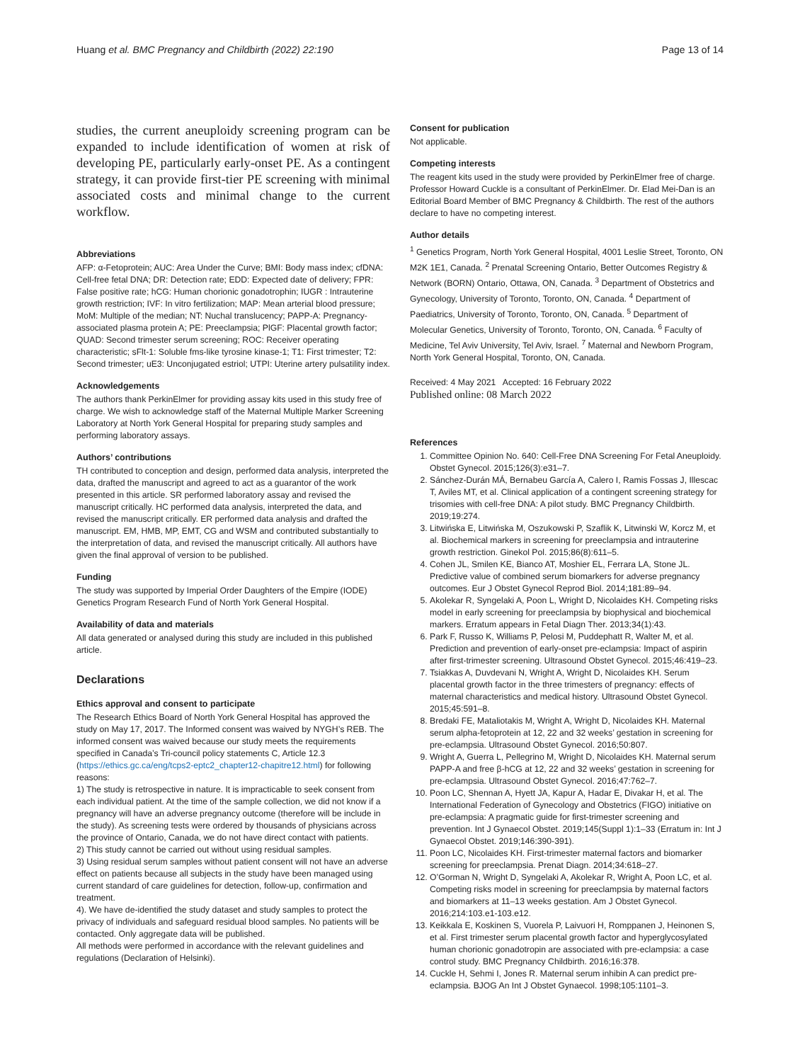Huang et al. BMC Pregnancy and Childbirth (2022) 22:190 Page 13 of 14
studies, the current aneuploidy screening program can be expanded to include identification of women at risk of developing PE, particularly early-onset PE. As a contingent strategy, it can provide first-tier PE screening with minimal associated costs and minimal change to the current workflow.
Abbreviations
AFP: α-Fetoprotein; AUC: Area Under the Curve; BMI: Body mass index; cfDNA: Cell-free fetal DNA; DR: Detection rate; EDD: Expected date of delivery; FPR: False positive rate; hCG: Human chorionic gonadotrophin; IUGR : Intrauterine growth restriction; IVF: In vitro fertilization; MAP: Mean arterial blood pressure; MoM: Multiple of the median; NT: Nuchal translucency; PAPP-A: Pregnancy-associated plasma protein A; PE: Preeclampsia; PlGF: Placental growth factor; QUAD: Second trimester serum screening; ROC: Receiver operating characteristic; sFlt-1: Soluble fms-like tyrosine kinase-1; T1: First trimester; T2: Second trimester; uE3: Unconjugated estriol; UTPI: Uterine artery pulsatility index.
Acknowledgements
The authors thank PerkinElmer for providing assay kits used in this study free of charge. We wish to acknowledge staff of the Maternal Multiple Marker Screening Laboratory at North York General Hospital for preparing study samples and performing laboratory assays.
Authors’ contributions
TH contributed to conception and design, performed data analysis, interpreted the data, drafted the manuscript and agreed to act as a guarantor of the work presented in this article. SR performed laboratory assay and revised the manuscript critically. HC performed data analysis, interpreted the data, and revised the manuscript critically. ER performed data analysis and drafted the manuscript. EM, HMB, MP, EMT, CG and WSM and contributed substantially to the interpretation of data, and revised the manuscript critically. All authors have given the final approval of version to be published.
Funding
The study was supported by Imperial Order Daughters of the Empire (IODE) Genetics Program Research Fund of North York General Hospital.
Availability of data and materials
All data generated or analysed during this study are included in this published article.
Declarations
Ethics approval and consent to participate
The Research Ethics Board of North York General Hospital has approved the study on May 17, 2017. The Informed consent was waived by NYGH’s REB. The informed consent was waived because our study meets the requirements specified in Canada’s Tri-council policy statements C, Article 12.3 (https://ethics.gc.ca/eng/tcps2-eptc2_chapter12-chapitre12.html) for following reasons:
1) The study is retrospective in nature. It is impracticable to seek consent from each individual patient. At the time of the sample collection, we did not know if a pregnancy will have an adverse pregnancy outcome (therefore will be include in the study). As screening tests were ordered by thousands of physicians across the province of Ontario, Canada, we do not have direct contact with patients.
2) This study cannot be carried out without using residual samples.
3) Using residual serum samples without patient consent will not have an adverse effect on patients because all subjects in the study have been managed using current standard of care guidelines for detection, follow-up, confirmation and treatment.
4). We have de-identified the study dataset and study samples to protect the privacy of individuals and safeguard residual blood samples. No patients will be contacted. Only aggregate data will be published.
All methods were performed in accordance with the relevant guidelines and regulations (Declaration of Helsinki).
Consent for publication
Not applicable.
Competing interests
The reagent kits used in the study were provided by PerkinElmer free of charge. Professor Howard Cuckle is a consultant of PerkinElmer. Dr. Elad Mei-Dan is an Editorial Board Member of BMC Pregnancy & Childbirth. The rest of the authors declare to have no competing interest.
Author details
<sup>1</sup> Genetics Program, North York General Hospital, 4001 Leslie Street, Toronto, ON M2K 1E1, Canada. <sup>2</sup> Prenatal Screening Ontario, Better Outcomes Registry & Network (BORN) Ontario, Ottawa, ON, Canada. <sup>3</sup> Department of Obstetrics and Gynecology, University of Toronto, Toronto, ON, Canada. <sup>4</sup> Department of Paediatrics, University of Toronto, Toronto, ON, Canada. <sup>5</sup> Department of Molecular Genetics, University of Toronto, Toronto, ON, Canada. <sup>6</sup> Faculty of Medicine, Tel Aviv University, Tel Aviv, Israel. <sup>7</sup> Maternal and Newborn Program, North York General Hospital, Toronto, ON, Canada.
Received: 4 May 2021 Accepted: 16 February 2022
Published online: 08 March 2022
References
1. Committee Opinion No. 640: Cell-Free DNA Screening For Fetal Aneuploidy. Obstet Gynecol. 2015;126(3):e31–7.
2. Sánchez-Durán MÁ, Bernabeu García A, Calero I, Ramis Fossas J, Illescac T, Aviles MT, et al. Clinical application of a contingent screening strategy for trisomies with cell-free DNA: A pilot study. BMC Pregnancy Childbirth. 2019;19:274.
3. Litwińska E, Litwińska M, Oszukowski P, Szaflik K, Litwinski W, Korcz M, et al. Biochemical markers in screening for preeclampsia and intrauterine growth restriction. Ginekol Pol. 2015;86(8):611–5.
4. Cohen JL, Smilen KE, Bianco AT, Moshier EL, Ferrara LA, Stone JL. Predictive value of combined serum biomarkers for adverse pregnancy outcomes. Eur J Obstet Gynecol Reprod Biol. 2014;181:89–94.
5. Akolekar R, Syngelaki A, Poon L, Wright D, Nicolaides KH. Competing risks model in early screening for preeclampsia by biophysical and biochemical markers. Erratum appears in Fetal Diagn Ther. 2013;34(1):43.
6. Park F, Russo K, Williams P, Pelosi M, Puddephatt R, Walter M, et al. Prediction and prevention of early-onset pre-eclampsia: Impact of aspirin after first-trimester screening. Ultrasound Obstet Gynecol. 2015;46:419–23.
7. Tsiakkas A, Duvdevani N, Wright A, Wright D, Nicolaides KH. Serum placental growth factor in the three trimesters of pregnancy: effects of maternal characteristics and medical history. Ultrasound Obstet Gynecol. 2015;45:591–8.
8. Bredaki FE, Mataliotakis M, Wright A, Wright D, Nicolaides KH. Maternal serum alpha-fetoprotein at 12, 22 and 32 weeks’ gestation in screening for pre-eclampsia. Ultrasound Obstet Gynecol. 2016;50:807.
9. Wright A, Guerra L, Pellegrino M, Wright D, Nicolaides KH. Maternal serum PAPP-A and free β-hCG at 12, 22 and 32 weeks’ gestation in screening for pre-eclampsia. Ultrasound Obstet Gynecol. 2016;47:762–7.
10. Poon LC, Shennan A, Hyett JA, Kapur A, Hadar E, Divakar H, et al. The International Federation of Gynecology and Obstetrics (FIGO) initiative on pre-eclampsia: A pragmatic guide for first-trimester screening and prevention. Int J Gynaecol Obstet. 2019;145(Suppl 1):1–33 (Erratum in: Int J Gynaecol Obstet. 2019;146:390-391).
11. Poon LC, Nicolaides KH. First-trimester maternal factors and biomarker screening for preeclampsia. Prenat Diagn. 2014;34:618–27.
12. O’Gorman N, Wright D, Syngelaki A, Akolekar R, Wright A, Poon LC, et al. Competing risks model in screening for preeclampsia by maternal factors and biomarkers at 11–13 weeks gestation. Am J Obstet Gynecol. 2016;214:103.e1-103.e12.
13. Keikkala E, Koskinen S, Vuorela P, Laivuori H, Romppanen J, Heinonen S, et al. First trimester serum placental growth factor and hyperglycosylated human chorionic gonadotropin are associated with pre-eclampsia: a case control study. BMC Pregnancy Childbirth. 2016;16:378.
14. Cuckle H, Sehmi I, Jones R. Maternal serum inhibin A can predict pre-eclampsia. BJOG An Int J Obstet Gynaecol. 1998;105:1101–3.